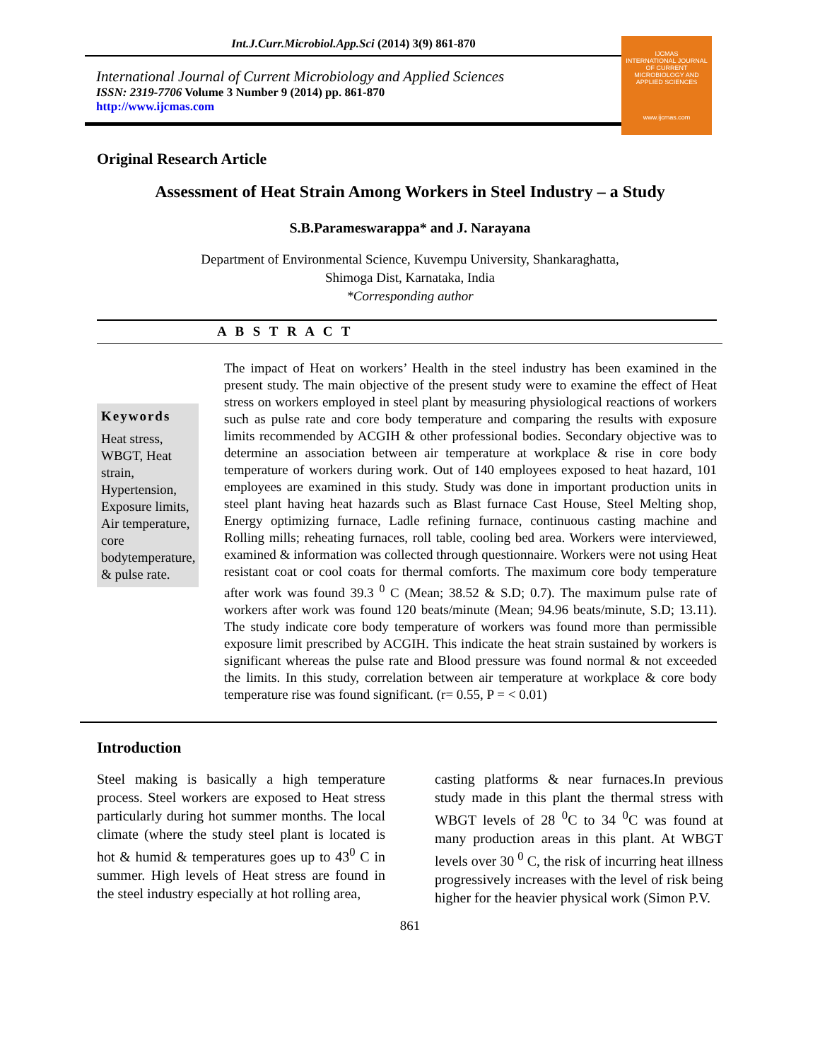Int.J.Curr.Microbiol.App.Sci (2014) 3(9) 861-870
International Journal of Current Microbiology and Applied Sciences
ISSN: 2319-7706 Volume 3 Number 9 (2014) pp. 861-870
http://www.ijcmas.com
IJCMAS
INTERNATIONAL JOURNAL OF CURRENT MICROBIOLOGY AND APPLIED SCIENCES
www.ijcmas.com
Original Research Article
Assessment of Heat Strain Among Workers in Steel Industry – a Study
S.B.Parameswarappa* and J. Narayana
Department of Environmental Science, Kuvempu University, Shankaraghatta,
Shimoga Dist, Karnataka, India
*Corresponding author
A B S T R A C T
Keywords
Heat stress, WBGT, Heat strain, Hypertension, Exposure limits, Air temperature, core bodytemperature, & pulse rate.
The impact of Heat on workers’ Health in the steel industry has been examined in the present study. The main objective of the present study were to examine the effect of Heat stress on workers employed in steel plant by measuring physiological reactions of workers such as pulse rate and core body temperature and comparing the results with exposure limits recommended by ACGIH & other professional bodies. Secondary objective was to determine an association between air temperature at workplace & rise in core body temperature of workers during work. Out of 140 employees exposed to heat hazard, 101 employees are examined in this study. Study was done in important production units in steel plant having heat hazards such as Blast furnace Cast House, Steel Melting shop, Energy optimizing furnace, Ladle refining furnace, continuous casting machine and Rolling mills; reheating furnaces, roll table, cooling bed area. Workers were interviewed, examined & information was collected through questionnaire. Workers were not using Heat resistant coat or cool coats for thermal comforts. The maximum core body temperature after work was found 39.3 <sup>0</sup> C (Mean; 38.52 & S.D; 0.7). The maximum pulse rate of workers after work was found 120 beats/minute (Mean; 94.96 beats/minute, S.D; 13.11). The study indicate core body temperature of workers was found more than permissible exposure limit prescribed by ACGIH. This indicate the heat strain sustained by workers is significant whereas the pulse rate and Blood pressure was found normal & not exceeded the limits. In this study, correlation between air temperature at workplace & core body temperature rise was found significant. (r= 0.55, P = < 0.01)
Introduction
Steel making is basically a high temperature process. Steel workers are exposed to Heat stress particularly during hot summer months. The local climate (where the study steel plant is located is hot & humid & temperatures goes up to 43<sup>0</sup> C in summer. High levels of Heat stress are found in the steel industry especially at hot rolling area,
casting platforms & near furnaces.In previous study made in this plant the thermal stress with WBGT levels of 28 <sup>0</sup>C to 34 <sup>0</sup>C was found at many production areas in this plant. At WBGT levels over 30 <sup>0</sup> C, the risk of incurring heat illness progressively increases with the level of risk being higher for the heavier physical work (Simon P.V.
861